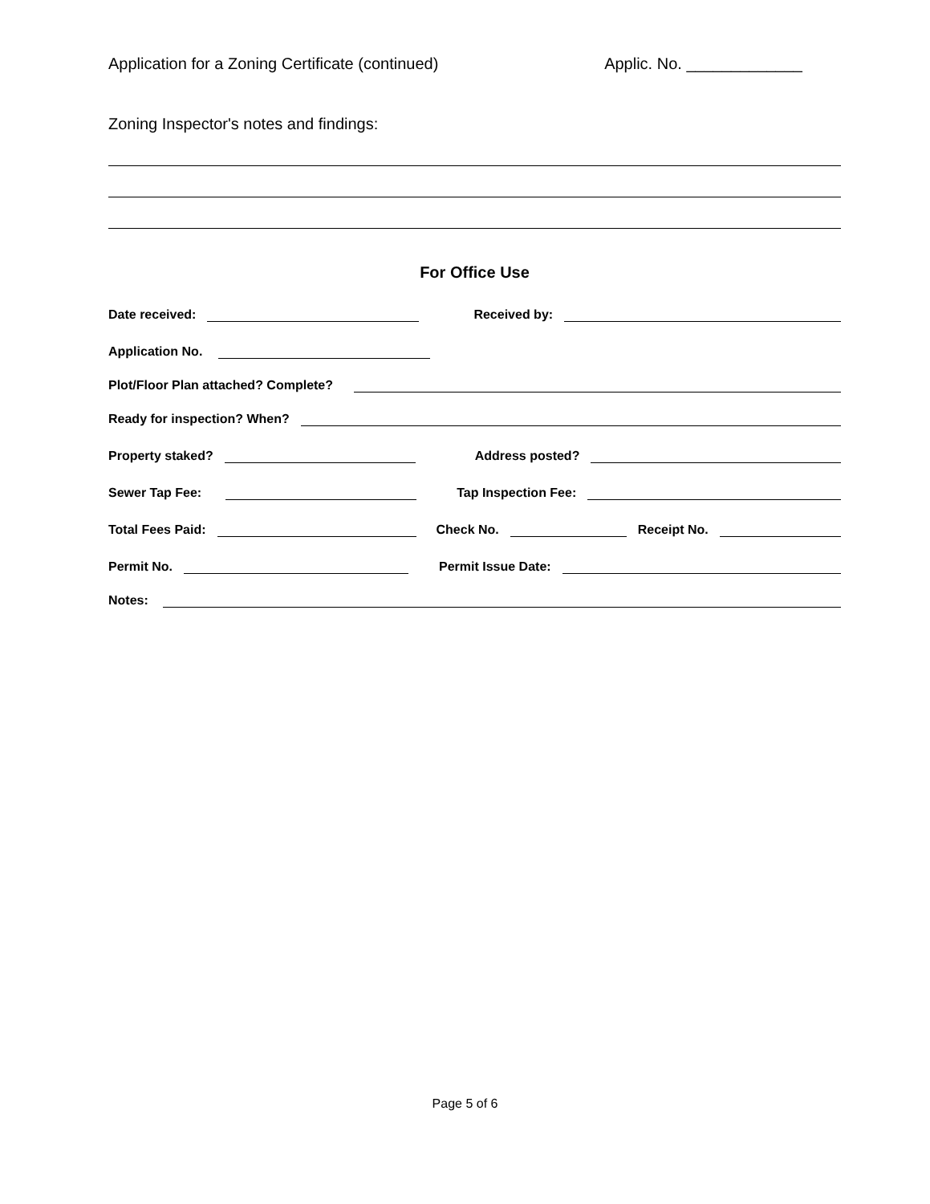Application for a Zoning Certificate (continued) Applic. No. _____________
Zoning Inspector's notes and findings:
For Office Use
Date received: Received by:
Application No.
Plot/Floor Plan attached? Complete?
Ready for inspection? When?
Property staked? Address posted?
Sewer Tap Fee: Tap Inspection Fee:
Total Fees Paid: Check No. Receipt No.
Permit No. Permit Issue Date:
Notes:
Page 5 of 6